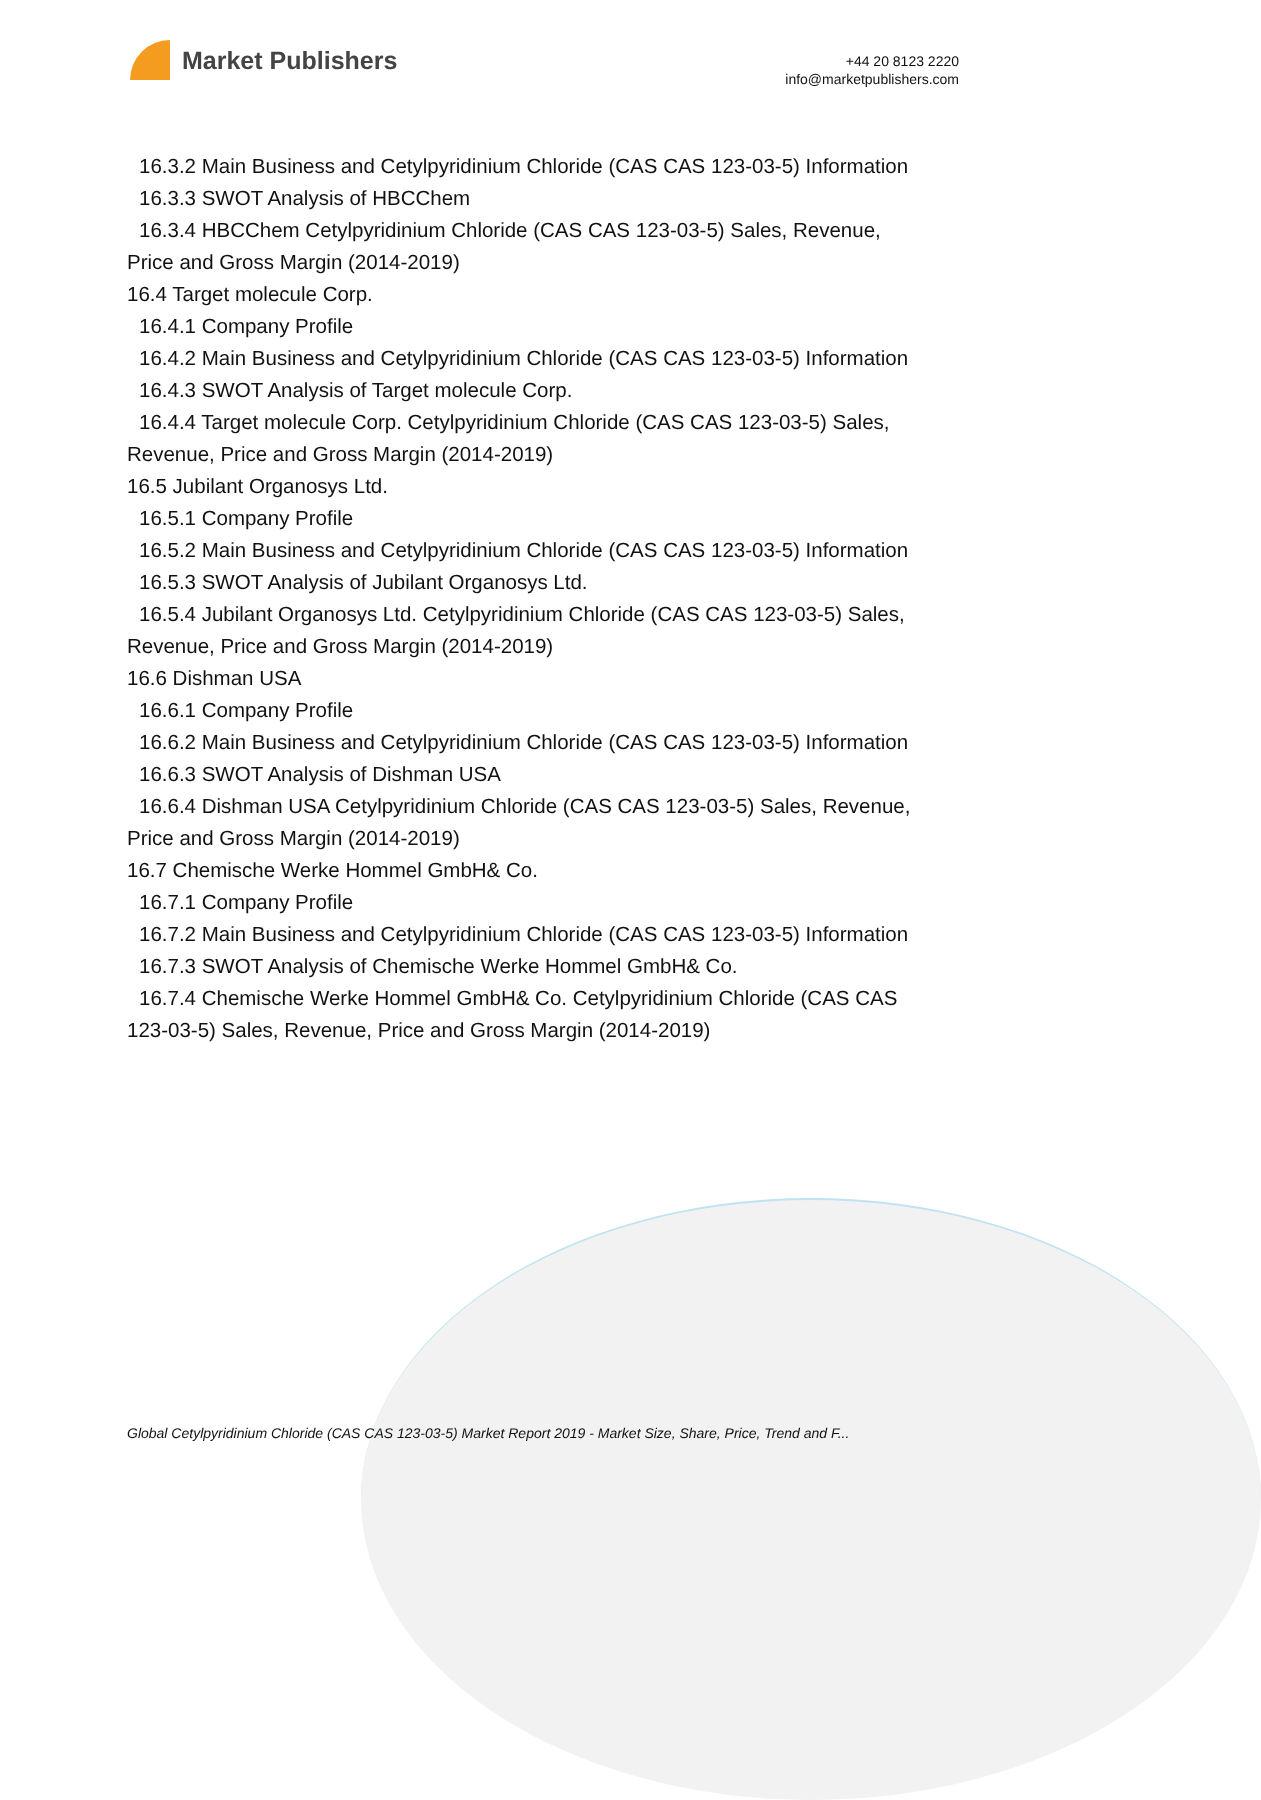Market Publishers
+44 20 8123 2220
info@marketpublishers.com
16.3.2 Main Business and Cetylpyridinium Chloride (CAS CAS 123-03-5) Information
16.3.3 SWOT Analysis of HBCChem
16.3.4 HBCChem Cetylpyridinium Chloride (CAS CAS 123-03-5) Sales, Revenue,
Price and Gross Margin (2014-2019)
16.4 Target molecule Corp.
16.4.1 Company Profile
16.4.2 Main Business and Cetylpyridinium Chloride (CAS CAS 123-03-5) Information
16.4.3 SWOT Analysis of Target molecule Corp.
16.4.4 Target molecule Corp. Cetylpyridinium Chloride (CAS CAS 123-03-5) Sales,
Revenue, Price and Gross Margin (2014-2019)
16.5 Jubilant Organosys Ltd.
16.5.1 Company Profile
16.5.2 Main Business and Cetylpyridinium Chloride (CAS CAS 123-03-5) Information
16.5.3 SWOT Analysis of Jubilant Organosys Ltd.
16.5.4 Jubilant Organosys Ltd. Cetylpyridinium Chloride (CAS CAS 123-03-5) Sales,
Revenue, Price and Gross Margin (2014-2019)
16.6 Dishman USA
16.6.1 Company Profile
16.6.2 Main Business and Cetylpyridinium Chloride (CAS CAS 123-03-5) Information
16.6.3 SWOT Analysis of Dishman USA
16.6.4 Dishman USA Cetylpyridinium Chloride (CAS CAS 123-03-5) Sales, Revenue,
Price and Gross Margin (2014-2019)
16.7 Chemische Werke Hommel GmbH& Co.
16.7.1 Company Profile
16.7.2 Main Business and Cetylpyridinium Chloride (CAS CAS 123-03-5) Information
16.7.3 SWOT Analysis of Chemische Werke Hommel GmbH& Co.
16.7.4 Chemische Werke Hommel GmbH& Co. Cetylpyridinium Chloride (CAS CAS
123-03-5) Sales, Revenue, Price and Gross Margin (2014-2019)
Global Cetylpyridinium Chloride (CAS CAS 123-03-5) Market Report 2019 - Market Size, Share, Price, Trend and F...